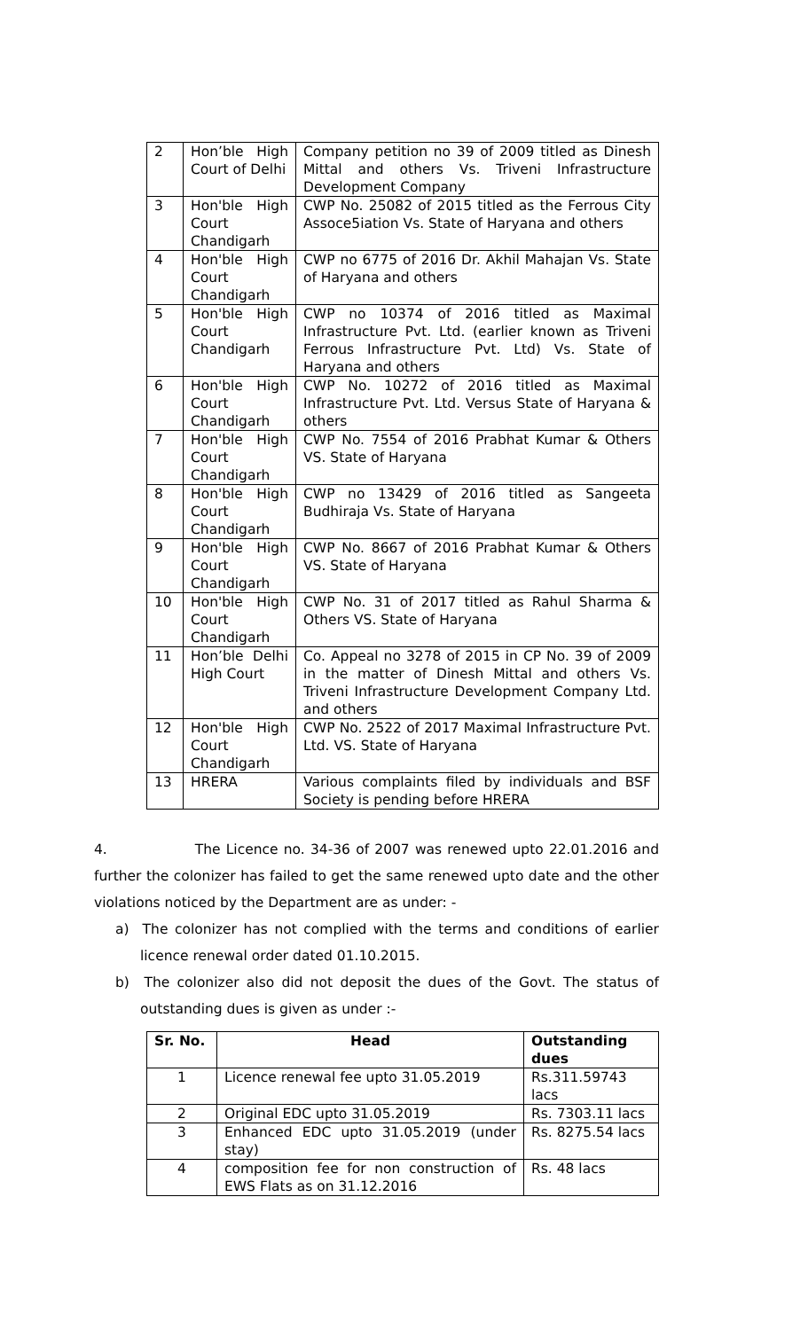| 2 | Hon’ble High Court of Delhi | Company petition no 39 of 2009 titled as Dinesh Mittal and others Vs. Triveni Infrastructure Development Company |
| 3 | Hon'ble High Court Chandigarh | CWP No. 25082 of 2015 titled as the Ferrous City Assoce5iation Vs. State of Haryana and others |
| 4 | Hon'ble High Court Chandigarh | CWP no 6775 of 2016 Dr. Akhil Mahajan Vs. State of Haryana and others |
| 5 | Hon'ble High Court Chandigarh | CWP no 10374 of 2016 titled as Maximal Infrastructure Pvt. Ltd. (earlier known as Triveni Ferrous Infrastructure Pvt. Ltd) Vs. State of Haryana and others |
| 6 | Hon'ble High Court Chandigarh | CWP No. 10272 of 2016 titled as Maximal Infrastructure Pvt. Ltd. Versus State of Haryana & others |
| 7 | Hon'ble High Court Chandigarh | CWP No. 7554 of 2016 Prabhat Kumar & Others VS. State of Haryana |
| 8 | Hon'ble High Court Chandigarh | CWP no 13429 of 2016 titled as Sangeeta Budhiraja Vs. State of Haryana |
| 9 | Hon'ble High Court Chandigarh | CWP No. 8667 of 2016 Prabhat Kumar & Others VS. State of Haryana |
| 10 | Hon'ble High Court Chandigarh | CWP No. 31 of 2017 titled as Rahul Sharma & Others VS. State of Haryana |
| 11 | Hon’ble Delhi High Court | Co. Appeal no 3278 of 2015 in CP No. 39 of 2009 in the matter of Dinesh Mittal and others Vs. Triveni Infrastructure Development Company Ltd. and others |
| 12 | Hon'ble High Court Chandigarh | CWP No. 2522 of 2017 Maximal Infrastructure Pvt. Ltd. VS. State of Haryana |
| 13 | HRERA | Various complaints filed by individuals and BSF Society is pending before HRERA |
4. The Licence no. 34-36 of 2007 was renewed upto 22.01.2016 and further the colonizer has failed to get the same renewed upto date and the other violations noticed by the Department are as under: -
a) The colonizer has not complied with the terms and conditions of earlier licence renewal order dated 01.10.2015.
b) The colonizer also did not deposit the dues of the Govt. The status of outstanding dues is given as under :-
| Sr. No. | Head | Outstanding dues |
| --- | --- | --- |
| 1 | Licence renewal fee upto 31.05.2019 | Rs.311.59743 lacs |
| 2 | Original EDC upto 31.05.2019 | Rs. 7303.11 lacs |
| 3 | Enhanced EDC upto 31.05.2019 (under stay) | Rs. 8275.54 lacs |
| 4 | composition fee for non construction of EWS Flats as on 31.12.2016 | Rs. 48 lacs |